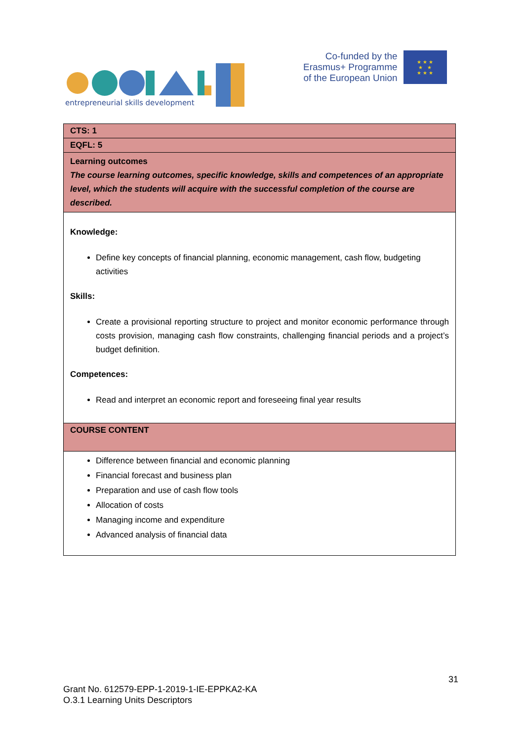entrepreneurial skills development
Co-funded by the
Erasmus+ Programme
of the European Union
★ ★ ★
★ ★
★ ★ ★
| CTS: 1 |
| EQFL: 5 |
| Learning outcomes The course learning outcomes, specific knowledge, skills and competences of an appropriate level, which the students will acquire with the successful completion of the course are described. |
| Knowledge: Define key concepts of financial planning, economic management, cash flow, budgeting activities Skills: Create a provisional reporting structure to project and monitor economic performance through costs provision, managing cash flow constraints, challenging financial periods and a project’s budget definition. Competences: Read and interpret an economic report and foreseeing final year results |
| COURSE CONTENT |
| Difference between financial and economic planning Financial forecast and business plan Preparation and use of cash flow tools Allocation of costs Managing income and expenditure Advanced analysis of financial data |
31
Grant No. 612579-EPP-1-2019-1-IE-EPPKA2-KA
O.3.1 Learning Units Descriptors